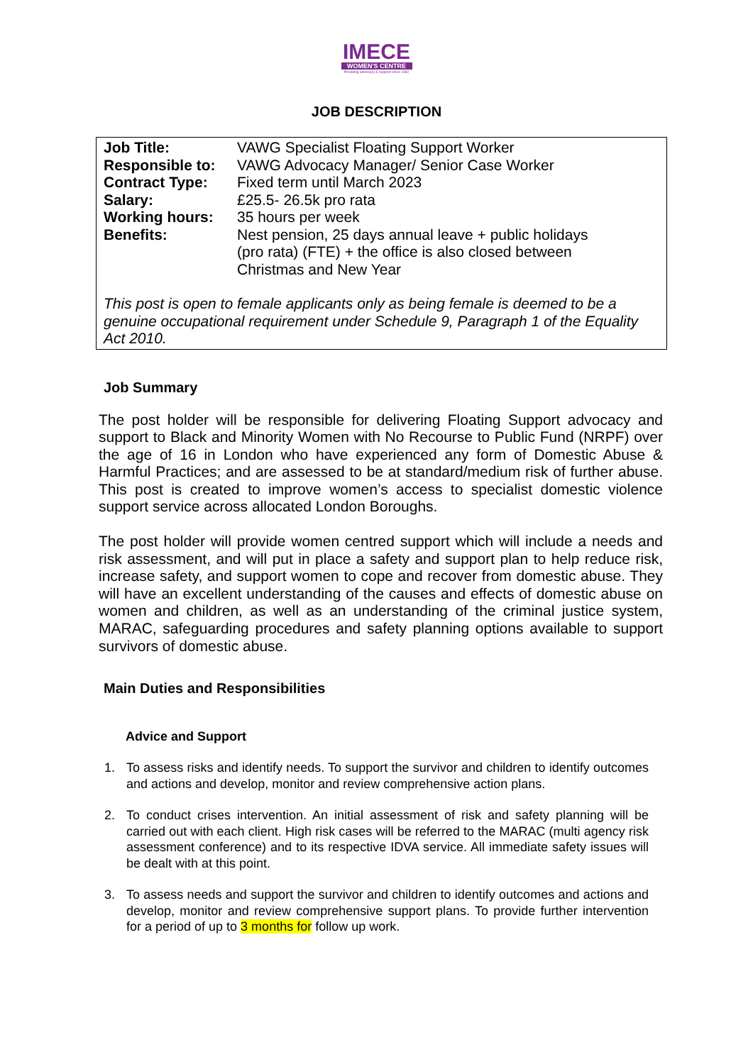IMECE
WOMEN'S CENTRE
Providing advocacy & support since 1982
JOB DESCRIPTION
| Job Title: | VAWG Specialist Floating Support Worker |
| Responsible to: | VAWG Advocacy Manager/ Senior Case Worker |
| Contract Type: | Fixed term until March 2023 |
| Salary: | £25.5- 26.5k pro rata |
| Working hours: | 35 hours per week |
| Benefits: | Nest pension, 25 days annual leave + public holidays (pro rata) (FTE) + the office is also closed between Christmas and New Year |
This post is open to female applicants only as being female is deemed to be a genuine occupational requirement under Schedule 9, Paragraph 1 of the Equality Act 2010.
Job Summary
The post holder will be responsible for delivering Floating Support advocacy and support to Black and Minority Women with No Recourse to Public Fund (NRPF) over the age of 16 in London who have experienced any form of Domestic Abuse & Harmful Practices; and are assessed to be at standard/medium risk of further abuse. This post is created to improve women’s access to specialist domestic violence support service across allocated London Boroughs.
The post holder will provide women centred support which will include a needs and risk assessment, and will put in place a safety and support plan to help reduce risk, increase safety, and support women to cope and recover from domestic abuse. They will have an excellent understanding of the causes and effects of domestic abuse on women and children, as well as an understanding of the criminal justice system, MARAC, safeguarding procedures and safety planning options available to support survivors of domestic abuse.
Main Duties and Responsibilities
Advice and Support
1. To assess risks and identify needs. To support the survivor and children to identify outcomes and actions and develop, monitor and review comprehensive action plans.
2. To conduct crises intervention. An initial assessment of risk and safety planning will be carried out with each client. High risk cases will be referred to the MARAC (multi agency risk assessment conference) and to its respective IDVA service. All immediate safety issues will be dealt with at this point.
3. To assess needs and support the survivor and children to identify outcomes and actions and develop, monitor and review comprehensive support plans. To provide further intervention for a period of up to 3 months for follow up work.